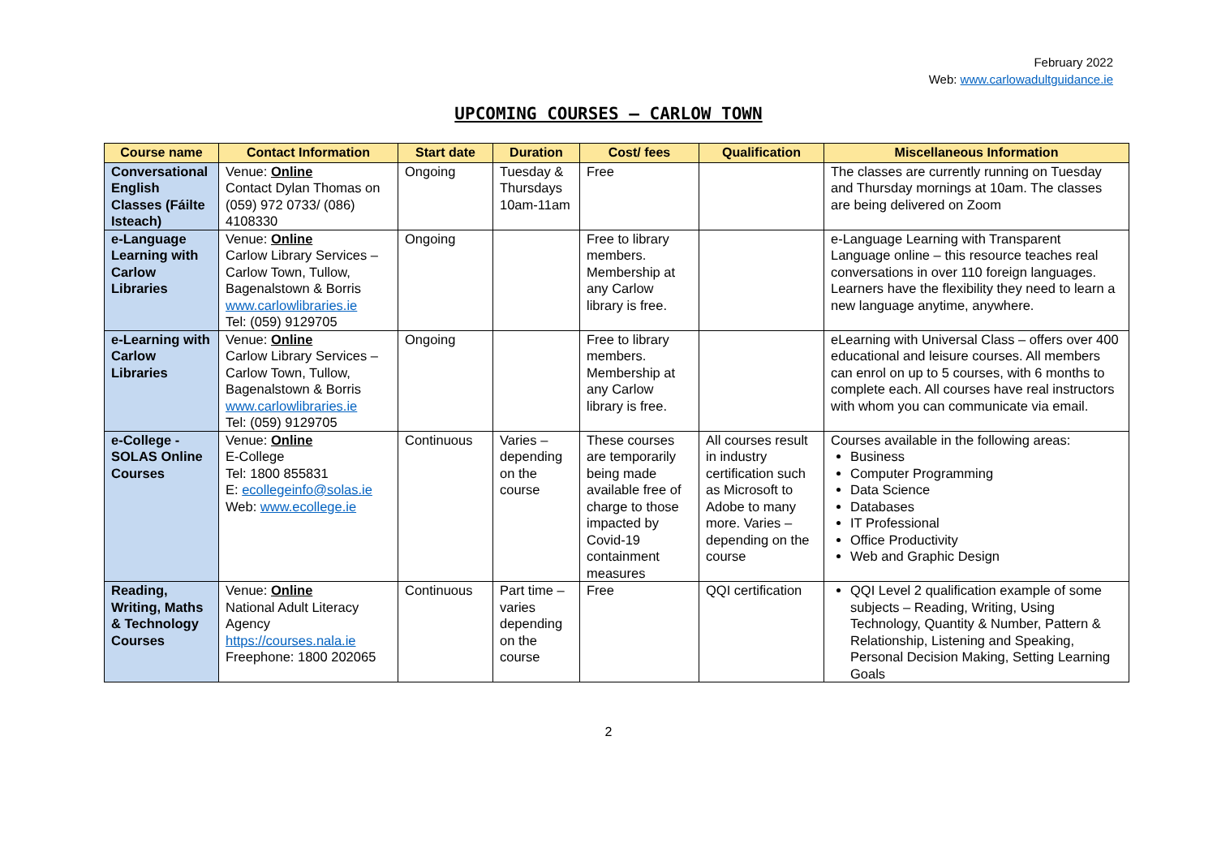February 2022
Web: www.carlowadultguidance.ie
UPCOMING COURSES – CARLOW TOWN
| Course name | Contact Information | Start date | Duration | Cost/ fees | Qualification | Miscellaneous Information |
| --- | --- | --- | --- | --- | --- | --- |
| Conversational English Classes (Fáilte Isteach) | Venue: Online Contact Dylan Thomas on (059) 972 0733/ (086) 4108330 | Ongoing | Tuesday & Thursdays 10am-11am | Free | | The classes are currently running on Tuesday and Thursday mornings at 10am. The classes are being delivered on Zoom |
| e-Language Learning with Carlow Libraries | Venue: Online Carlow Library Services – Carlow Town, Tullow, Bagenalstown & Borris www.carlowlibraries.ie Tel: (059) 9129705 | Ongoing | | Free to library members. Membership at any Carlow library is free. | | e-Language Learning with Transparent Language online – this resource teaches real conversations in over 110 foreign languages. Learners have the flexibility they need to learn a new language anytime, anywhere. |
| e-Learning with Carlow Libraries | Venue: Online Carlow Library Services – Carlow Town, Tullow, Bagenalstown & Borris www.carlowlibraries.ie Tel: (059) 9129705 | Ongoing | | Free to library members. Membership at any Carlow library is free. | | eLearning with Universal Class – offers over 400 educational and leisure courses. All members can enrol on up to 5 courses, with 6 months to complete each. All courses have real instructors with whom you can communicate via email. |
| e-College - SOLAS Online Courses | Venue: Online E-College Tel: 1800 855831 E: ecollegeinfo@solas.ie Web: www.ecollege.ie | Continuous | Varies – depending on the course | These courses are temporarily being made available free of charge to those impacted by Covid-19 containment measures | All courses result in industry certification such as Microsoft to Adobe to many more. Varies – depending on the course | Courses available in the following areas: Business Computer Programming Data Science Databases IT Professional Office Productivity Web and Graphic Design |
| Reading, Writing, Maths & Technology Courses | Venue: Online National Adult Literacy Agency https://courses.nala.ie Freephone: 1800 202065 | Continuous | Part time – varies depending on the course | Free | QQI certification | QQI Level 2 qualification example of some subjects – Reading, Writing, Using Technology, Quantity & Number, Pattern & Relationship, Listening and Speaking, Personal Decision Making, Setting Learning Goals |
2